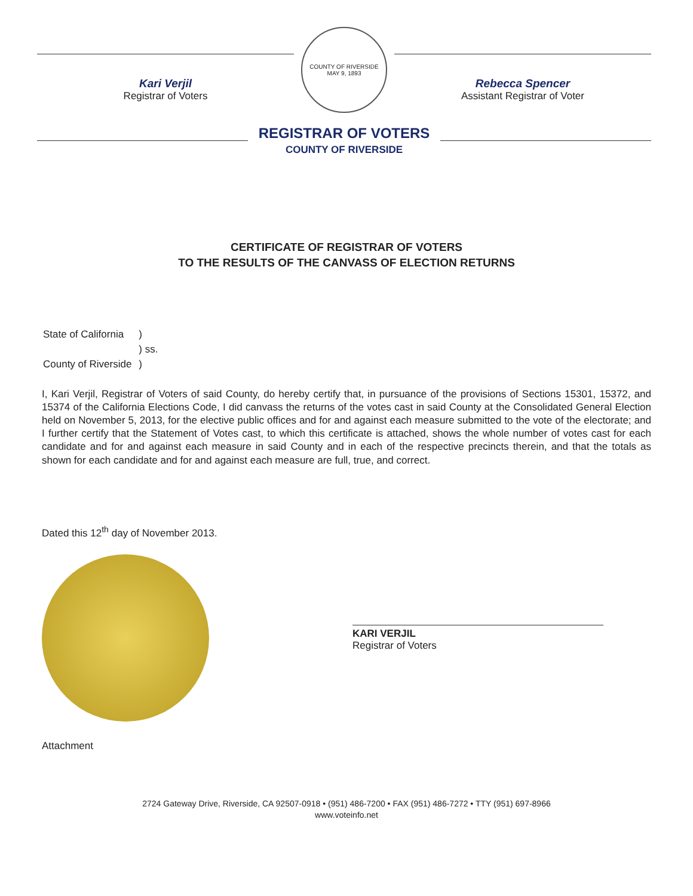Kari Verjil
Registrar of Voters
COUNTY OF RIVERSIDE
MAY 9, 1893
Rebecca Spencer
Assistant Registrar of Voter
REGISTRAR OF VOTERS
COUNTY OF RIVERSIDE
CERTIFICATE OF REGISTRAR OF VOTERS
TO THE RESULTS OF THE CANVASS OF ELECTION RETURNS
| State of California | ) |
| | ) ss. |
| County of Riverside | ) |
I, Kari Verjil, Registrar of Voters of said County, do hereby certify that, in pursuance of the provisions of Sections 15301, 15372, and 15374 of the California Elections Code, I did canvass the returns of the votes cast in said County at the Consolidated General Election held on November 5, 2013, for the elective public offices and for and against each measure submitted to the vote of the electorate; and I further certify that the Statement of Votes cast, to which this certificate is attached, shows the whole number of votes cast for each candidate and for and against each measure in said County and in each of the respective precincts therein, and that the totals as shown for each candidate and for and against each measure are full, true, and correct.
Dated this 12<sup>th</sup> day of November 2013.
KARI VERJIL
Registrar of Voters
Attachment
2724 Gateway Drive, Riverside, CA 92507-0918 • (951) 486-7200 • FAX (951) 486-7272 • TTY (951) 697-8966
www.voteinfo.net